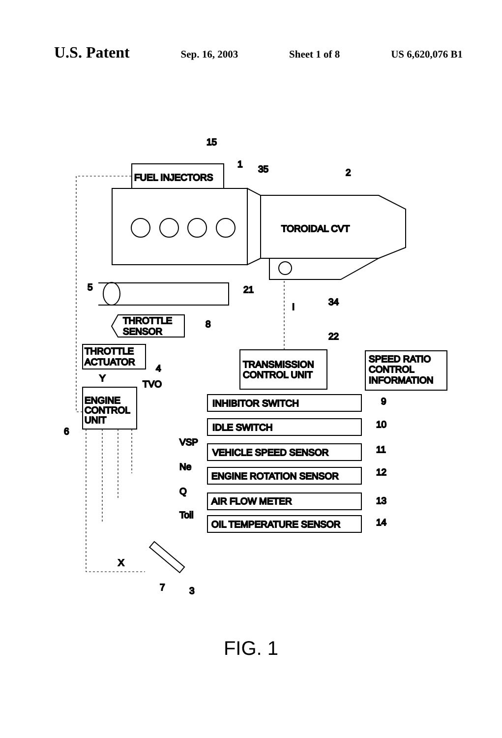U.S. Patent Sep. 16, 2003 Sheet 1 of 8 US 6,620,076 B1
FUEL INJECTORS
15
1
35
2
TOROIDAL CVT
5
21
34
THROTTLE
SENSOR
8
THROTTLE
ACTUATOR
4
Y
TVO
I
ENGINE
CONTROL
UNIT
6
TRANSMISSION
CONTROL UNIT
22
SPEED RATIO
CONTROL
INFORMATION
INHIBITOR SWITCH
9
IDLE SWITCH
10
VEHICLE SPEED SENSOR
11
VSP
ENGINE ROTATION SENSOR
12
Ne
AIR FLOW METER
13
Q
OIL TEMPERATURE SENSOR
14
Toil
X
7
3
FIG. 1